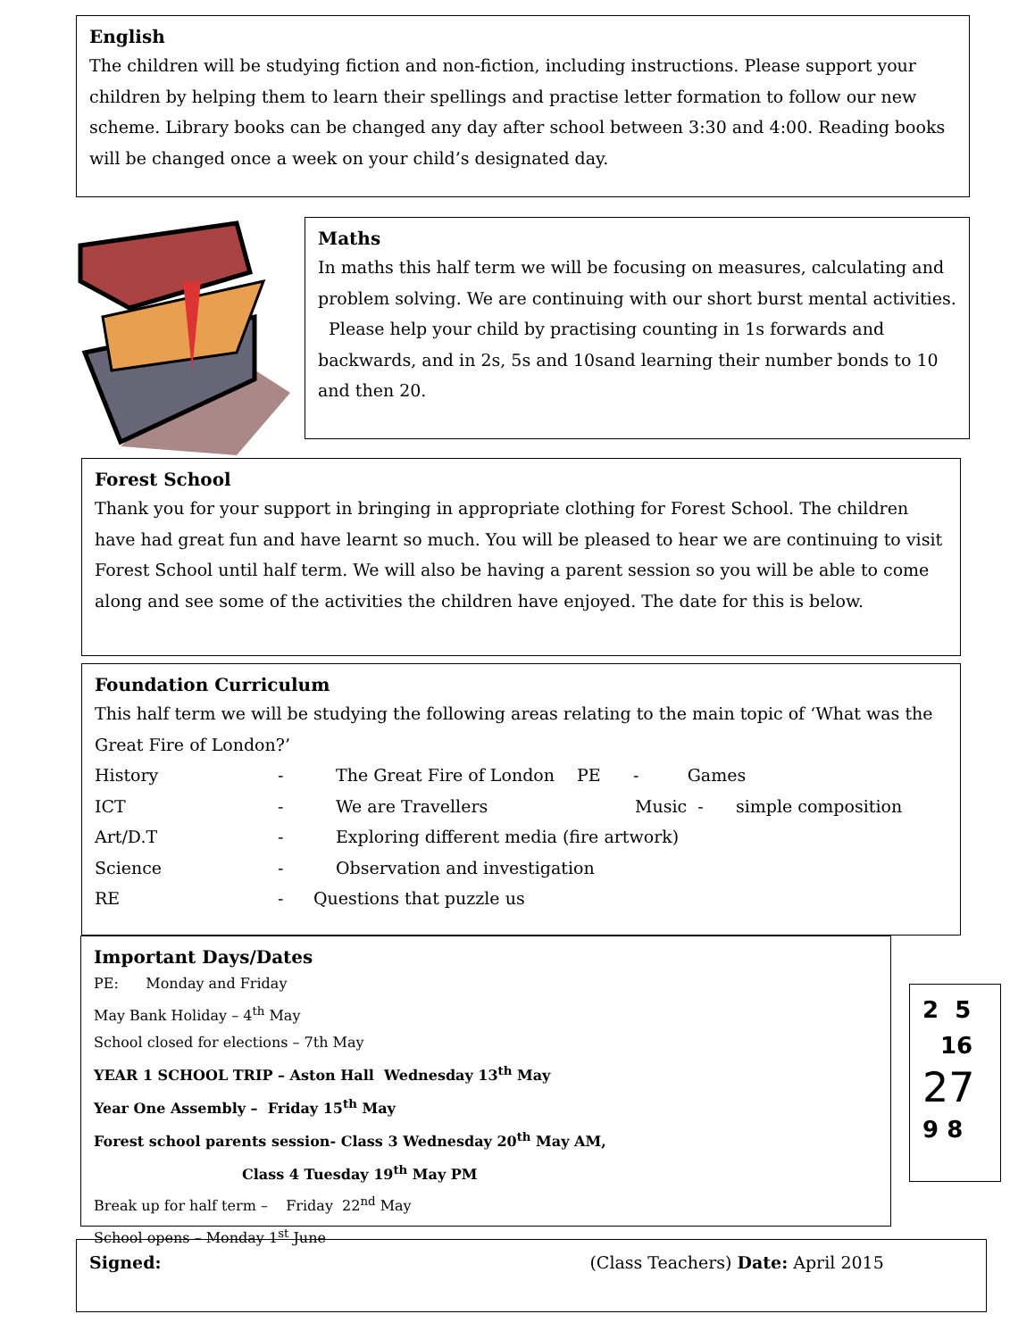English
The children will be studying fiction and non-fiction, including instructions. Please support your children by helping them to learn their spellings and practise letter formation to follow our new scheme. Library books can be changed any day after school between 3:30 and 4:00. Reading books will be changed once a week on your child’s designated day.
Maths
In maths this half term we will be focusing on measures, calculating and problem solving. We are continuing with our short burst mental activities. Please help your child by practising counting in 1s forwards and backwards, and in 2s, 5s and 10sand learning their number bonds to 10 and then 20.
Forest School
Thank you for your support in bringing in appropriate clothing for Forest School. The children have had great fun and have learnt so much. You will be pleased to hear we are continuing to visit Forest School until half term. We will also be having a parent session so you will be able to come along and see some of the activities the children have enjoyed. The date for this is below.
Foundation Curriculum
This half term we will be studying the following areas relating to the main topic of ‘What was the Great Fire of London?’
History - The Great Fire of London PE - Games
ICT - We are Travellers Music - simple composition
Art/D.T - Exploring different media (fire artwork)
Science - Observation and investigation
RE - Questions that puzzle us
Important Days/Dates
PE: Monday and Friday
May Bank Holiday – 4<sup>th</sup> May
School closed for elections – 7th May
YEAR 1 SCHOOL TRIP – Aston Hall Wednesday 13<sup>th</sup> May
Year One Assembly – Friday 15<sup>th</sup> May
Forest school parents session- Class 3 Wednesday 20<sup>th</sup> May AM,
Class 4 Tuesday 19<sup>th</sup> May PM
Break up for half term – Friday 22<sup>nd</sup> May
School opens – Monday 1<sup>st</sup> June
2 5
16
27
9 8
Signed: (Class Teachers) Date: April 2015